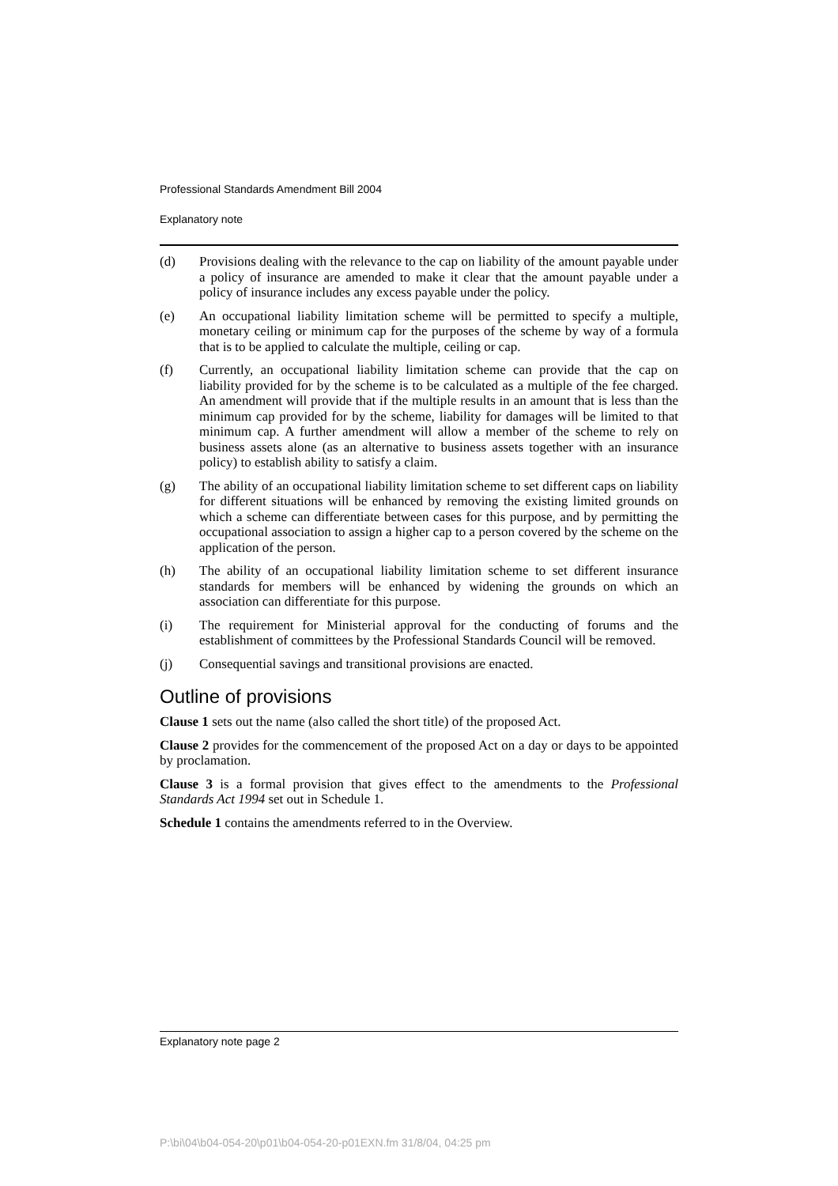Professional Standards Amendment Bill 2004
Explanatory note
(d) Provisions dealing with the relevance to the cap on liability of the amount payable under a policy of insurance are amended to make it clear that the amount payable under a policy of insurance includes any excess payable under the policy.
(e) An occupational liability limitation scheme will be permitted to specify a multiple, monetary ceiling or minimum cap for the purposes of the scheme by way of a formula that is to be applied to calculate the multiple, ceiling or cap.
(f) Currently, an occupational liability limitation scheme can provide that the cap on liability provided for by the scheme is to be calculated as a multiple of the fee charged. An amendment will provide that if the multiple results in an amount that is less than the minimum cap provided for by the scheme, liability for damages will be limited to that minimum cap. A further amendment will allow a member of the scheme to rely on business assets alone (as an alternative to business assets together with an insurance policy) to establish ability to satisfy a claim.
(g) The ability of an occupational liability limitation scheme to set different caps on liability for different situations will be enhanced by removing the existing limited grounds on which a scheme can differentiate between cases for this purpose, and by permitting the occupational association to assign a higher cap to a person covered by the scheme on the application of the person.
(h) The ability of an occupational liability limitation scheme to set different insurance standards for members will be enhanced by widening the grounds on which an association can differentiate for this purpose.
(i) The requirement for Ministerial approval for the conducting of forums and the establishment of committees by the Professional Standards Council will be removed.
(j) Consequential savings and transitional provisions are enacted.
Outline of provisions
Clause 1 sets out the name (also called the short title) of the proposed Act.
Clause 2 provides for the commencement of the proposed Act on a day or days to be appointed by proclamation.
Clause 3 is a formal provision that gives effect to the amendments to the Professional Standards Act 1994 set out in Schedule 1.
Schedule 1 contains the amendments referred to in the Overview.
Explanatory note page 2
P:\bi\04\b04-054-20\p01\b04-054-20-p01EXN.fm 31/8/04, 04:25 pm